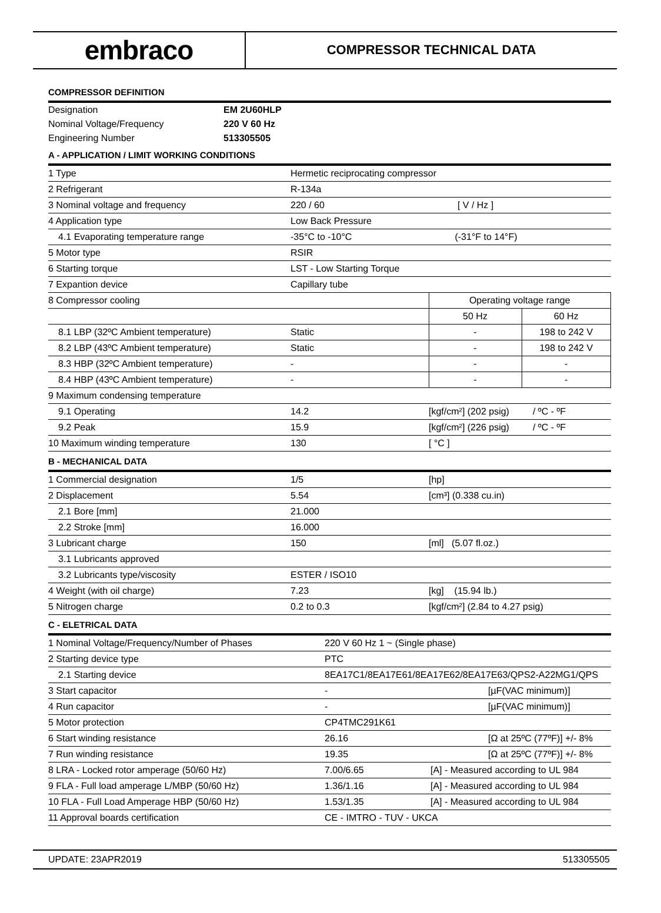embraco
COMPRESSOR TECHNICAL DATA
COMPRESSOR DEFINITION
| Designation | EM 2U60HLP |
| Nominal Voltage/Frequency | 220 V 60 Hz |
| Engineering Number | 513305505 |
A - APPLICATION / LIMIT WORKING CONDITIONS
| 1 Type | Hermetic reciprocating compressor | | |
| 2 Refrigerant | R-134a | | |
| 3 Nominal voltage and frequency | 220 / 60 | [ V / Hz ] | |
| 4 Application type | Low Back Pressure | | |
| 4.1 Evaporating temperature range | -35°C to -10°C | (-31°F to 14°F) | |
| 5 Motor type | RSIR | | |
| 6 Starting torque | LST - Low Starting Torque | | |
| 7 Expantion device | Capillary tube | | |
| 8 Compressor cooling | | Operating voltage range | |
| | | 50 Hz | 60 Hz |
| 8.1 LBP (32ºC Ambient temperature) | Static | - | 198 to 242 V |
| 8.2 LBP (43ºC Ambient temperature) | Static | - | 198 to 242 V |
| 8.3 HBP (32ºC Ambient temperature) | - | - | - |
| 8.4 HBP (43ºC Ambient temperature) | - | - | - |
| 9 Maximum condensing temperature | | | |
| 9.1 Operating | 14.2 | [kgf/cm²] (202 psig) / ºC - ºF | |
| 9.2 Peak | 15.9 | [kgf/cm²] (226 psig) / ºC - ºF | |
| 10 Maximum winding temperature | 130 | [ °C ] | |
B - MECHANICAL DATA
| 1 Commercial designation | 1/5 | [hp] |
| 2 Displacement | 5.54 | [cm³] (0.338 cu.in) |
| 2.1 Bore [mm] | 21.000 | |
| 2.2 Stroke [mm] | 16.000 | |
| 3 Lubricant charge | 150 | [ml] (5.07 fl.oz.) |
| 3.1 Lubricants approved | | |
| 3.2 Lubricants type/viscosity | ESTER / ISO10 | |
| 4 Weight (with oil charge) | 7.23 | [kg] (15.94 lb.) |
| 5 Nitrogen charge | 0.2 to 0.3 | [kgf/cm²] (2.84 to 4.27 psig) |
C - ELETRICAL DATA
| 1 Nominal Voltage/Frequency/Number of Phases | 220 V 60 Hz 1 ~ (Single phase) | |
| 2 Starting device type | PTC | |
| 2.1 Starting device | 8EA17C1/8EA17E61/8EA17E62/8EA17E63/QPS2-A22MG1/QPS | |
| 3 Start capacitor | - | [µF(VAC minimum)] |
| 4 Run capacitor | - | [µF(VAC minimum)] |
| 5 Motor protection | CP4TMC291K61 | |
| 6 Start winding resistance | 26.16 | [Ω at 25ºC (77ºF)] +/- 8% |
| 7 Run winding resistance | 19.35 | [Ω at 25ºC (77ºF)] +/- 8% |
| 8 LRA - Locked rotor amperage (50/60 Hz) | 7.00/6.65 | [A] - Measured according to UL 984 |
| 9 FLA - Full load amperage L/MBP (50/60 Hz) | 1.36/1.16 | [A] - Measured according to UL 984 |
| 10 FLA - Full Load Amperage HBP (50/60 Hz) | 1.53/1.35 | [A] - Measured according to UL 984 |
| 11 Approval boards certification | CE - IMTRO - TUV - UKCA | |
UPDATE: 23APR2019 513305505